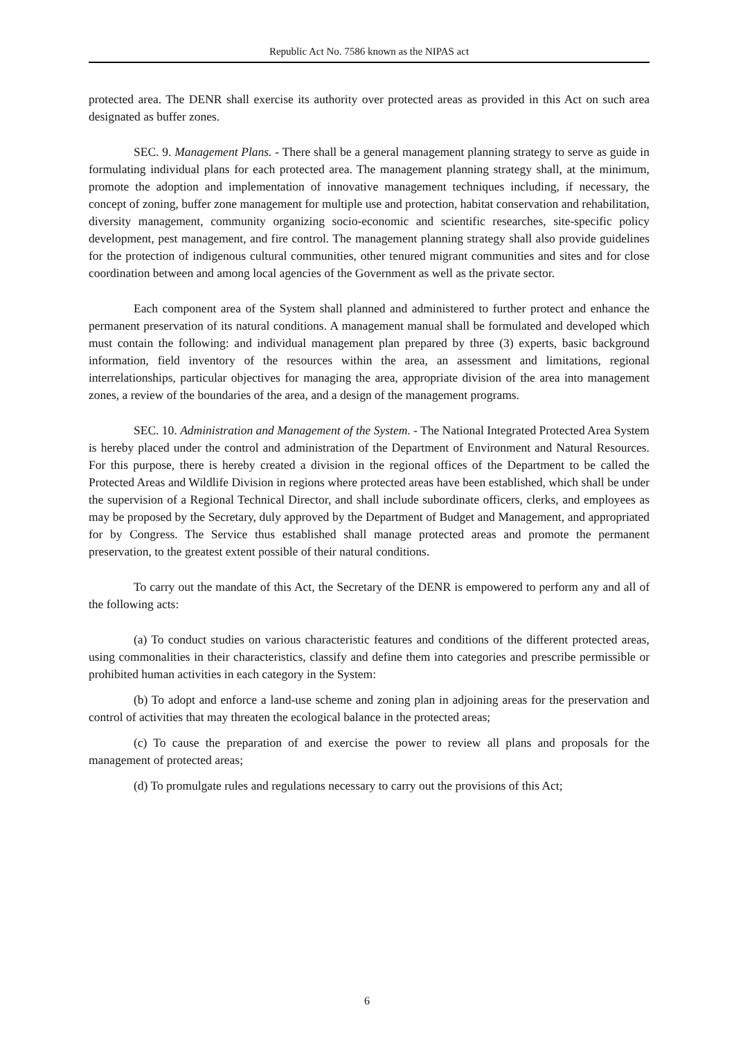Republic Act No. 7586 known as the NIPAS act
protected area. The DENR shall exercise its authority over protected areas as provided in this Act on such area designated as buffer zones.
SEC. 9. Management Plans. - There shall be a general management planning strategy to serve as guide in formulating individual plans for each protected area. The management planning strategy shall, at the minimum, promote the adoption and implementation of innovative management techniques including, if necessary, the concept of zoning, buffer zone management for multiple use and protection, habitat conservation and rehabilitation, diversity management, community organizing socio-economic and scientific researches, site-specific policy development, pest management, and fire control. The management planning strategy shall also provide guidelines for the protection of indigenous cultural communities, other tenured migrant communities and sites and for close coordination between and among local agencies of the Government as well as the private sector.
Each component area of the System shall planned and administered to further protect and enhance the permanent preservation of its natural conditions. A management manual shall be formulated and developed which must contain the following: and individual management plan prepared by three (3) experts, basic background information, field inventory of the resources within the area, an assessment and limitations, regional interrelationships, particular objectives for managing the area, appropriate division of the area into management zones, a review of the boundaries of the area, and a design of the management programs.
SEC. 10. Administration and Management of the System. - The National Integrated Protected Area System is hereby placed under the control and administration of the Department of Environment and Natural Resources. For this purpose, there is hereby created a division in the regional offices of the Department to be called the Protected Areas and Wildlife Division in regions where protected areas have been established, which shall be under the supervision of a Regional Technical Director, and shall include subordinate officers, clerks, and employees as may be proposed by the Secretary, duly approved by the Department of Budget and Management, and appropriated for by Congress. The Service thus established shall manage protected areas and promote the permanent preservation, to the greatest extent possible of their natural conditions.
To carry out the mandate of this Act, the Secretary of the DENR is empowered to perform any and all of the following acts:
(a) To conduct studies on various characteristic features and conditions of the different protected areas, using commonalities in their characteristics, classify and define them into categories and prescribe permissible or prohibited human activities in each category in the System:
(b) To adopt and enforce a land-use scheme and zoning plan in adjoining areas for the preservation and control of activities that may threaten the ecological balance in the protected areas;
(c) To cause the preparation of and exercise the power to review all plans and proposals for the management of protected areas;
(d) To promulgate rules and regulations necessary to carry out the provisions of this Act;
6